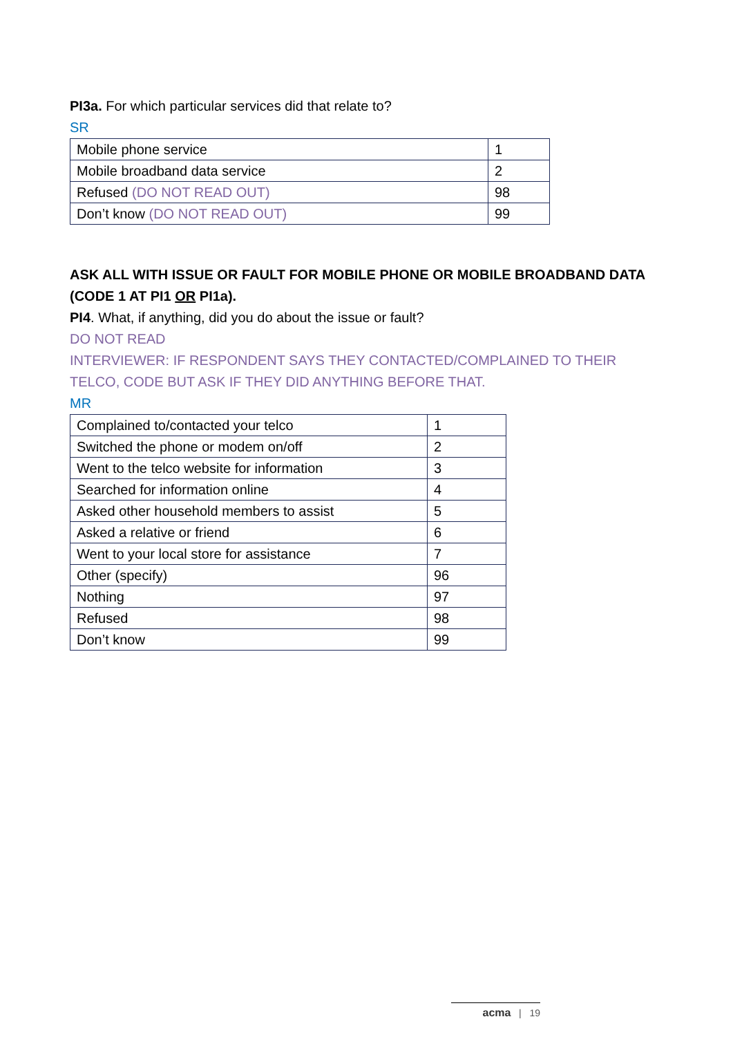PI3a. For which particular services did that relate to?
SR
| Mobile phone service | 1 |
| Mobile broadband data service | 2 |
| Refused (DO NOT READ OUT) | 98 |
| Don’t know (DO NOT READ OUT) | 99 |
ASK ALL WITH ISSUE OR FAULT FOR MOBILE PHONE OR MOBILE BROADBAND DATA (CODE 1 AT PI1 OR PI1a).
PI4. What, if anything, did you do about the issue or fault?
DO NOT READ
INTERVIEWER: IF RESPONDENT SAYS THEY CONTACTED/COMPLAINED TO THEIR TELCO, CODE BUT ASK IF THEY DID ANYTHING BEFORE THAT.
MR
| Complained to/contacted your telco | 1 |
| Switched the phone or modem on/off | 2 |
| Went to the telco website for information | 3 |
| Searched for information online | 4 |
| Asked other household members to assist | 5 |
| Asked a relative or friend | 6 |
| Went to your local store for assistance | 7 |
| Other (specify) | 96 |
| Nothing | 97 |
| Refused | 98 |
| Don’t know | 99 |
acma | 19